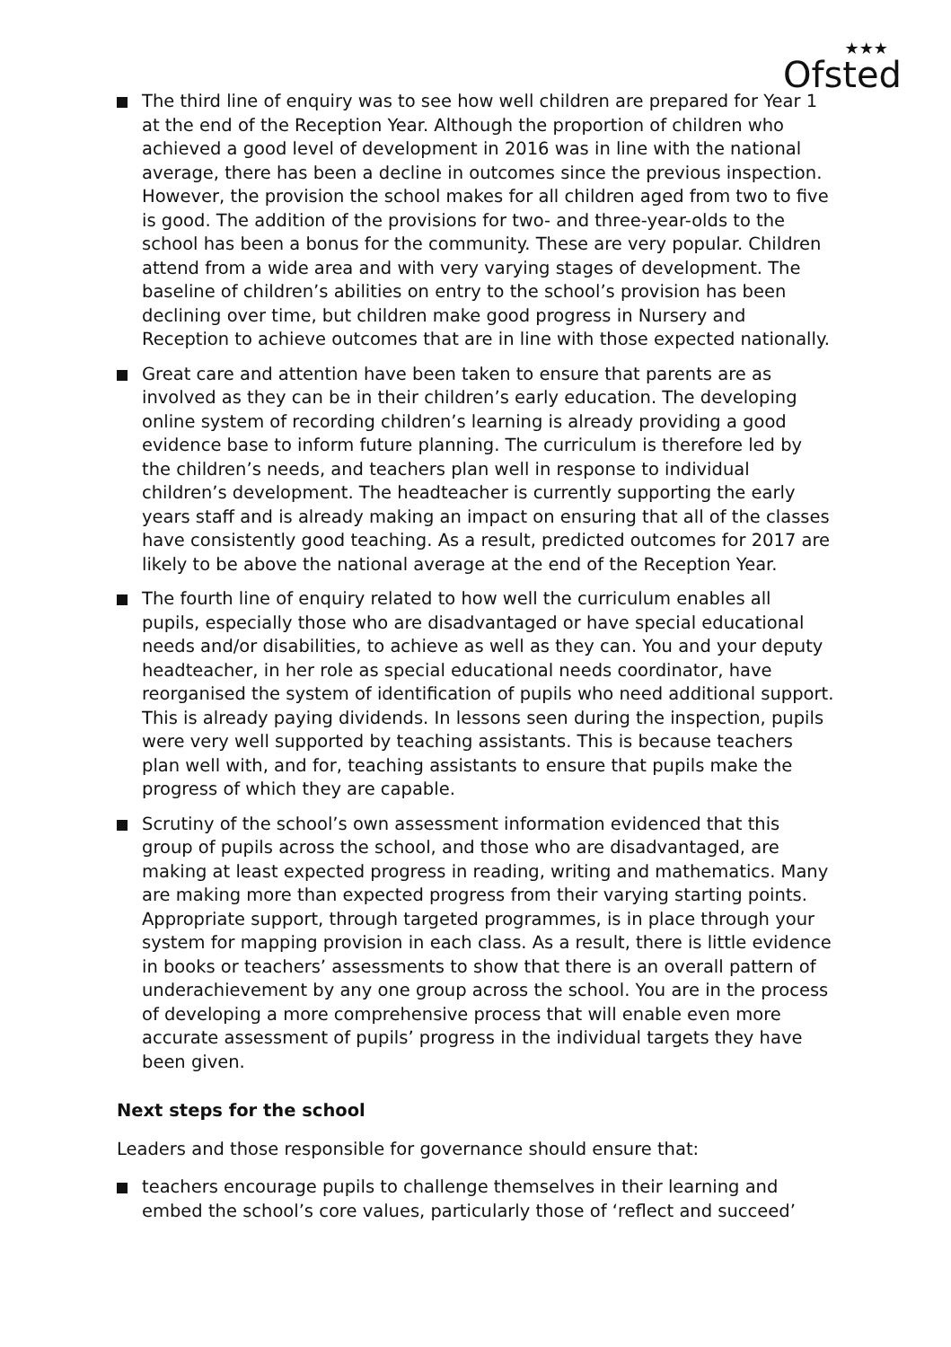★★★
Ofsted
The third line of enquiry was to see how well children are prepared for Year 1 at the end of the Reception Year. Although the proportion of children who achieved a good level of development in 2016 was in line with the national average, there has been a decline in outcomes since the previous inspection. However, the provision the school makes for all children aged from two to five is good. The addition of the provisions for two- and three-year-olds to the school has been a bonus for the community. These are very popular. Children attend from a wide area and with very varying stages of development. The baseline of children’s abilities on entry to the school’s provision has been declining over time, but children make good progress in Nursery and Reception to achieve outcomes that are in line with those expected nationally.
Great care and attention have been taken to ensure that parents are as involved as they can be in their children’s early education. The developing online system of recording children’s learning is already providing a good evidence base to inform future planning. The curriculum is therefore led by the children’s needs, and teachers plan well in response to individual children’s development. The headteacher is currently supporting the early years staff and is already making an impact on ensuring that all of the classes have consistently good teaching. As a result, predicted outcomes for 2017 are likely to be above the national average at the end of the Reception Year.
The fourth line of enquiry related to how well the curriculum enables all pupils, especially those who are disadvantaged or have special educational needs and/or disabilities, to achieve as well as they can. You and your deputy headteacher, in her role as special educational needs coordinator, have reorganised the system of identification of pupils who need additional support. This is already paying dividends. In lessons seen during the inspection, pupils were very well supported by teaching assistants. This is because teachers plan well with, and for, teaching assistants to ensure that pupils make the progress of which they are capable.
Scrutiny of the school’s own assessment information evidenced that this group of pupils across the school, and those who are disadvantaged, are making at least expected progress in reading, writing and mathematics. Many are making more than expected progress from their varying starting points. Appropriate support, through targeted programmes, is in place through your system for mapping provision in each class. As a result, there is little evidence in books or teachers’ assessments to show that there is an overall pattern of underachievement by any one group across the school. You are in the process of developing a more comprehensive process that will enable even more accurate assessment of pupils’ progress in the individual targets they have been given.
Next steps for the school
Leaders and those responsible for governance should ensure that:
teachers encourage pupils to challenge themselves in their learning and embed the school’s core values, particularly those of ‘reflect and succeed’